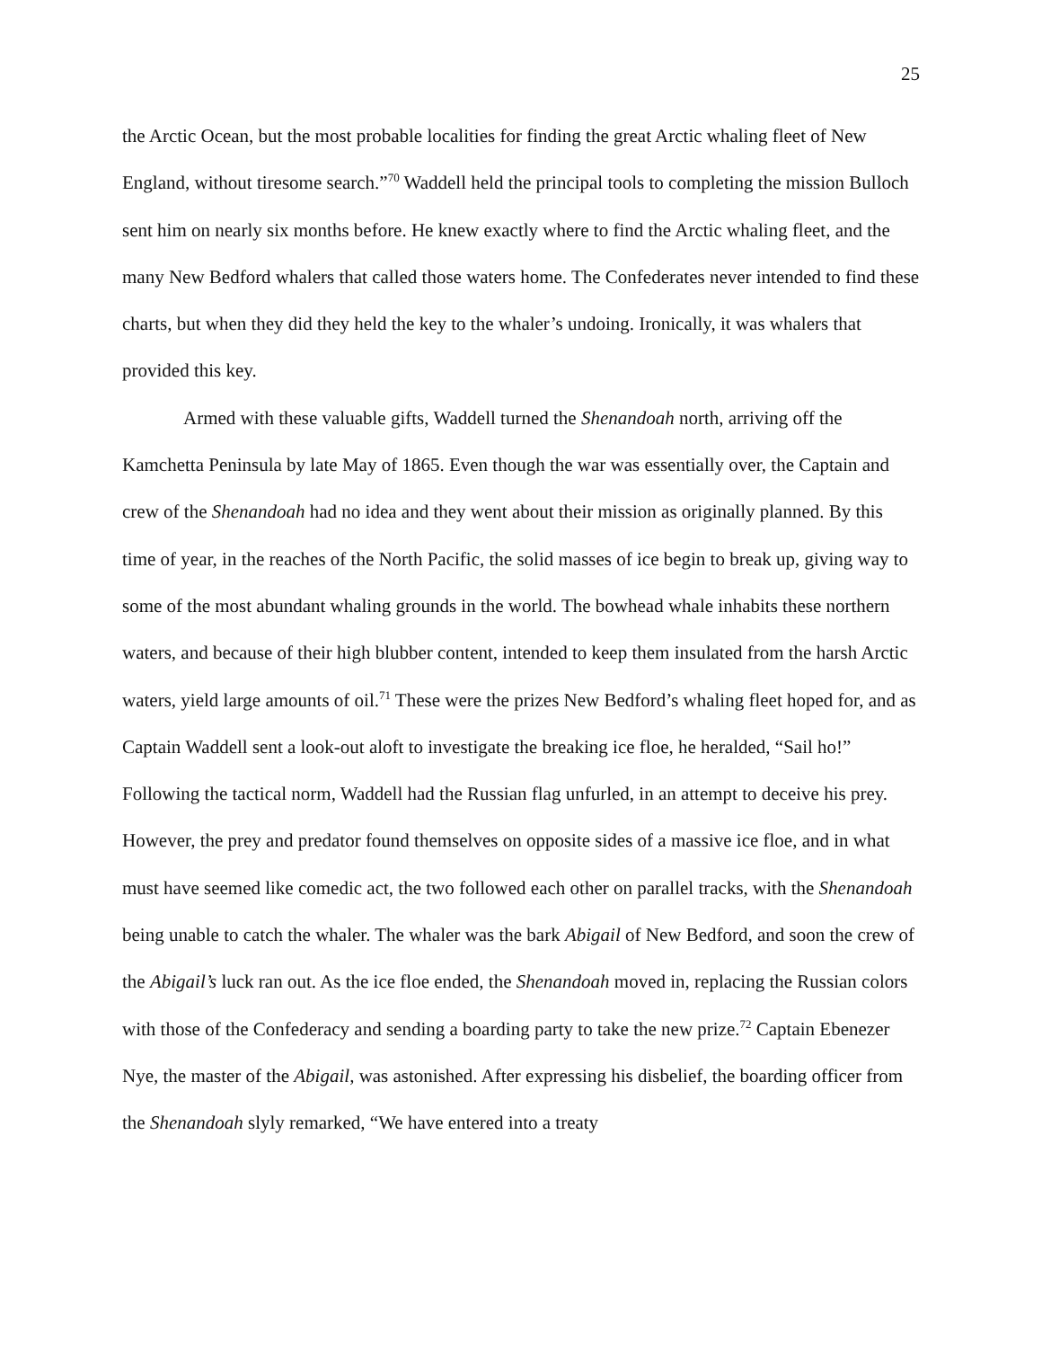25
the Arctic Ocean, but the most probable localities for finding the great Arctic whaling fleet of New England, without tiresome search.”<sup>70</sup> Waddell held the principal tools to completing the mission Bulloch sent him on nearly six months before. He knew exactly where to find the Arctic whaling fleet, and the many New Bedford whalers that called those waters home. The Confederates never intended to find these charts, but when they did they held the key to the whaler’s undoing. Ironically, it was whalers that provided this key.
Armed with these valuable gifts, Waddell turned the Shenandoah north, arriving off the Kamchetta Peninsula by late May of 1865. Even though the war was essentially over, the Captain and crew of the Shenandoah had no idea and they went about their mission as originally planned. By this time of year, in the reaches of the North Pacific, the solid masses of ice begin to break up, giving way to some of the most abundant whaling grounds in the world. The bowhead whale inhabits these northern waters, and because of their high blubber content, intended to keep them insulated from the harsh Arctic waters, yield large amounts of oil.<sup>71</sup> These were the prizes New Bedford’s whaling fleet hoped for, and as Captain Waddell sent a look-out aloft to investigate the breaking ice floe, he heralded, “Sail ho!” Following the tactical norm, Waddell had the Russian flag unfurled, in an attempt to deceive his prey. However, the prey and predator found themselves on opposite sides of a massive ice floe, and in what must have seemed like comedic act, the two followed each other on parallel tracks, with the Shenandoah being unable to catch the whaler. The whaler was the bark Abigail of New Bedford, and soon the crew of the Abigail’s luck ran out. As the ice floe ended, the Shenandoah moved in, replacing the Russian colors with those of the Confederacy and sending a boarding party to take the new prize.<sup>72</sup> Captain Ebenezer Nye, the master of the Abigail, was astonished. After expressing his disbelief, the boarding officer from the Shenandoah slyly remarked, “We have entered into a treaty